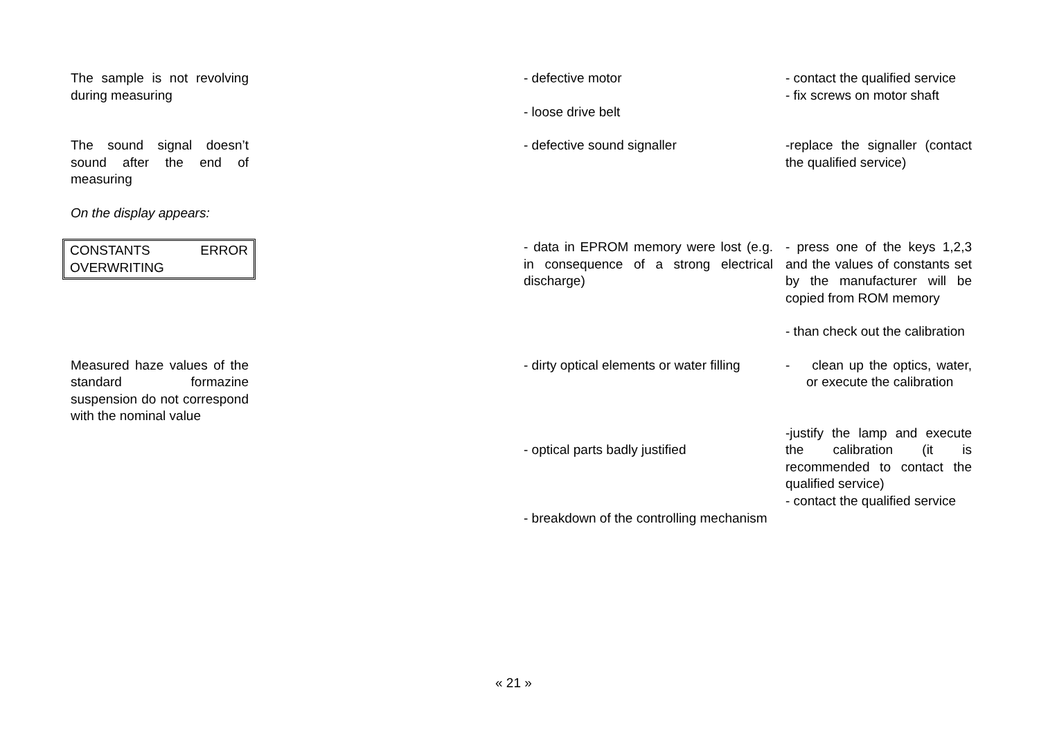The sample is not revolving during measuring
- defective motor
- loose drive belt
- contact the qualified service
- fix screws on motor shaft
The sound signal doesn’t sound after the end of measuring
- defective sound signaller -replace the signaller (contact the qualified service)
On the display appears:
CONSTANTS ERROR OVERWRITING
- data in EPROM memory were lost (e.g. in consequence of a strong electrical discharge)
- press one of the keys 1,2,3 and the values of constants set by the manufacturer will be copied from ROM memory
- than check out the calibration
Measured haze values of the standard formazine suspension do not correspond with the nominal value
- dirty optical elements or water filling
- optical parts badly justified
- breakdown of the controlling mechanism
- clean up the optics, water, or execute the calibration
-justify the lamp and execute the calibration (it is recommended to contact the qualified service)
- contact the qualified service
« 21 »